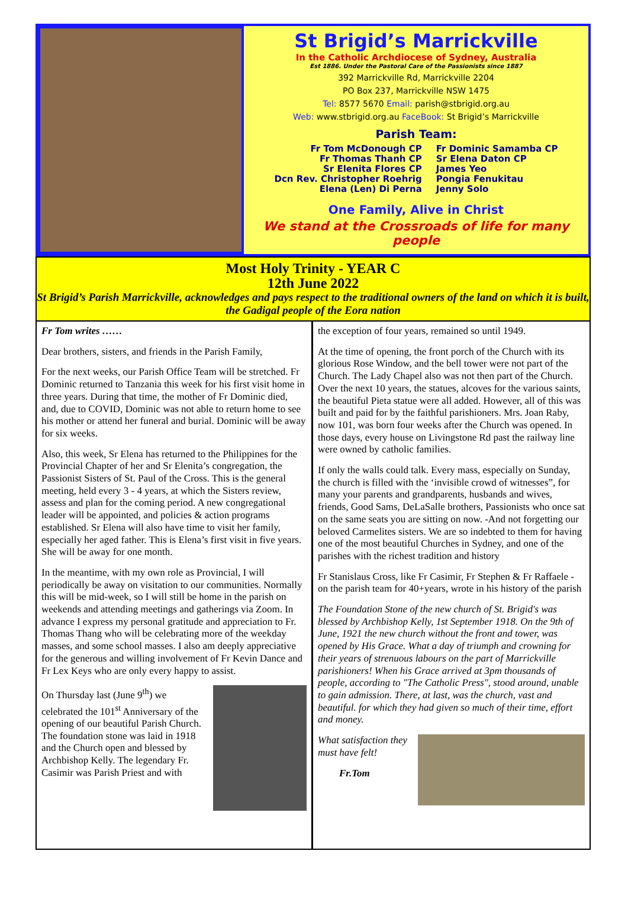St Brigid’s Marrickville
In the Catholic Archdiocese of Sydney, Australia
Est 1886. Under the Pastoral Care of the Passionists since 1887
392 Marrickville Rd, Marrickville 2204
PO Box 237, Marrickville NSW 1475
Tel: 8577 5670 Email: parish@stbrigid.org.au
Web: www.stbrigid.org.au FaceBook: St Brigid’s Marrickville
Parish Team:
Fr Tom McDonough CP
Fr Thomas Thanh CP
Sr Elenita Flores CP
Dcn Rev. Christopher Roehrig
Elena (Len) Di Perna
Fr Dominic Samamba CP
Sr Elena Daton CP
James Yeo
Pongia Fenukitau
Jenny Solo
One Family, Alive in Christ
We stand at the Crossroads of life for many people
Most Holy Trinity - YEAR C
12th June 2022
St Brigid’s Parish Marrickville, acknowledges and pays respect to the traditional owners of the land on which it is built, the Gadigal people of the Eora nation
Fr Tom writes ……
Dear brothers, sisters, and friends in the Parish Family,
For the next weeks, our Parish Office Team will be stretched. Fr Dominic returned to Tanzania this week for his first visit home in three years. During that time, the mother of Fr Dominic died, and, due to COVID, Dominic was not able to return home to see his mother or attend her funeral and burial. Dominic will be away for six weeks.
Also, this week, Sr Elena has returned to the Philippines for the Provincial Chapter of her and Sr Elenita’s congregation, the Passionist Sisters of St. Paul of the Cross. This is the general meeting, held every 3 - 4 years, at which the Sisters review, assess and plan for the coming period. A new congregational leader will be appointed, and policies & action programs established. Sr Elena will also have time to visit her family, especially her aged father. This is Elena’s first visit in five years. She will be away for one month.
In the meantime, with my own role as Provincial, I will periodically be away on visitation to our communities. Normally this will be mid-week, so I will still be home in the parish on weekends and attending meetings and gatherings via Zoom. In advance I express my personal gratitude and appreciation to Fr. Thomas Thang who will be celebrating more of the weekday masses, and some school masses. I also am deeply appreciative for the generous and willing involvement of Fr Kevin Dance and Fr Lex Keys who are only every happy to assist.
On Thursday last (June 9<sup>th</sup>) we celebrated the 101<sup>st</sup> Anniversary of the opening of our beautiful Parish Church. The foundation stone was laid in 1918 and the Church open and blessed by Archbishop Kelly. The legendary Fr. Casimir was Parish Priest and with
the exception of four years, remained so until 1949.
At the time of opening, the front porch of the Church with its glorious Rose Window, and the bell tower were not part of the Church. The Lady Chapel also was not then part of the Church. Over the next 10 years, the statues, alcoves for the various saints, the beautiful Pieta statue were all added. However, all of this was built and paid for by the faithful parishioners. Mrs. Joan Raby, now 101, was born four weeks after the Church was opened. In those days, every house on Livingstone Rd past the railway line were owned by catholic families.
If only the walls could talk. Every mass, especially on Sunday, the church is filled with the ‘invisible crowd of witnesses”, for many your parents and grandparents, husbands and wives, friends, Good Sams, DeLaSalle brothers, Passionists who once sat on the same seats you are sitting on now. -And not forgetting our beloved Carmelites sisters. We are so indebted to them for having one of the most beautiful Churches in Sydney, and one of the parishes with the richest tradition and history
Fr Stanislaus Cross, like Fr Casimir, Fr Stephen & Fr Raffaele - on the parish team for 40+years, wrote in his history of the parish
The Foundation Stone of the new church of St. Brigid's was blessed by Archbishop Kelly, 1st September 1918. On the 9th of June, 1921 the new church without the front and tower, was opened by His Grace. What a day of triumph and crowning for their years of strenuous labours on the part of Marrickville parishioners! When his Grace arrived at 3pm thousands of people, according to "The Catholic Press", stood around, unable to gain admission. There, at last, was the church, vast and beautiful. for which they had given so much of their time, effort and money.
What satisfaction they must have felt!
Fr.Tom